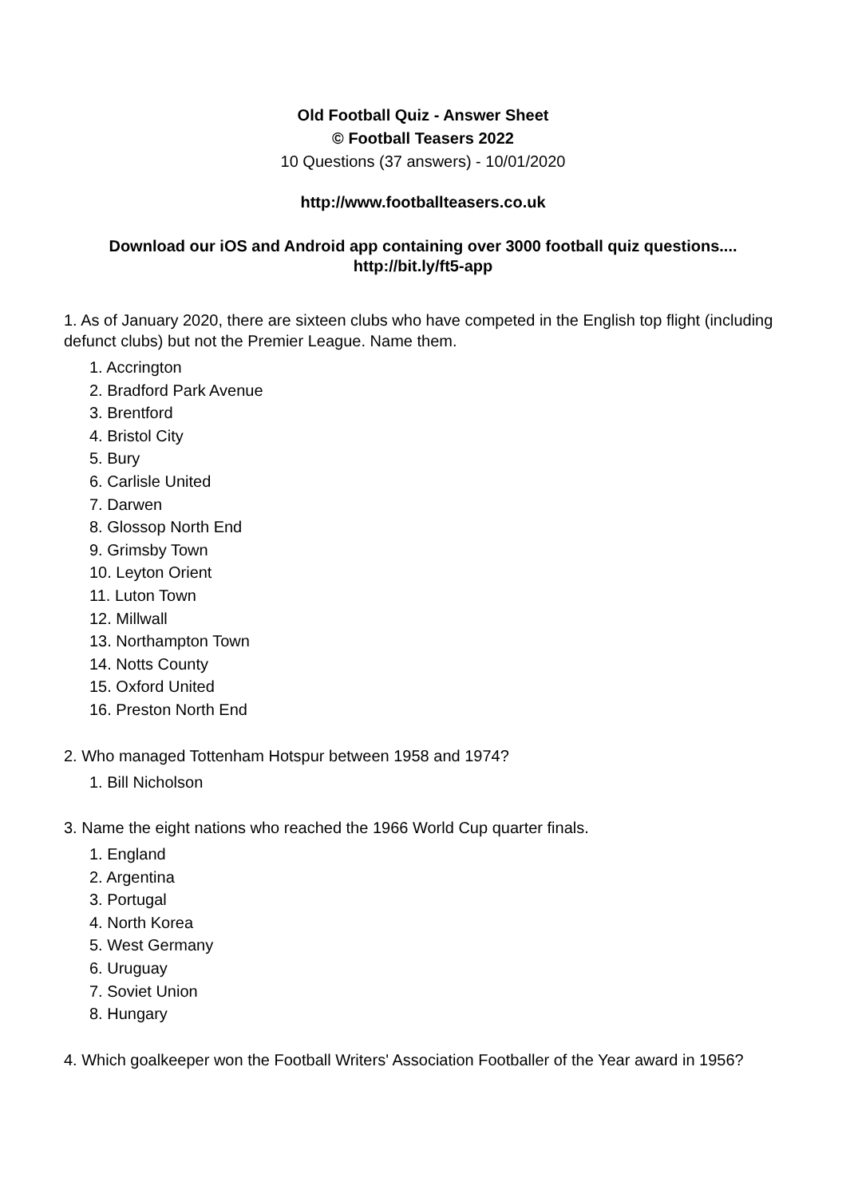Old Football Quiz - Answer Sheet
© Football Teasers 2022
10 Questions (37 answers) - 10/01/2020
http://www.footballteasers.co.uk
Download our iOS and Android app containing over 3000 football quiz questions....
http://bit.ly/ft5-app
1. As of January 2020, there are sixteen clubs who have competed in the English top flight (including defunct clubs) but not the Premier League. Name them.
1. Accrington
2. Bradford Park Avenue
3. Brentford
4. Bristol City
5. Bury
6. Carlisle United
7. Darwen
8. Glossop North End
9. Grimsby Town
10. Leyton Orient
11. Luton Town
12. Millwall
13. Northampton Town
14. Notts County
15. Oxford United
16. Preston North End
2. Who managed Tottenham Hotspur between 1958 and 1974?
1. Bill Nicholson
3. Name the eight nations who reached the 1966 World Cup quarter finals.
1. England
2. Argentina
3. Portugal
4. North Korea
5. West Germany
6. Uruguay
7. Soviet Union
8. Hungary
4. Which goalkeeper won the Football Writers' Association Footballer of the Year award in 1956?